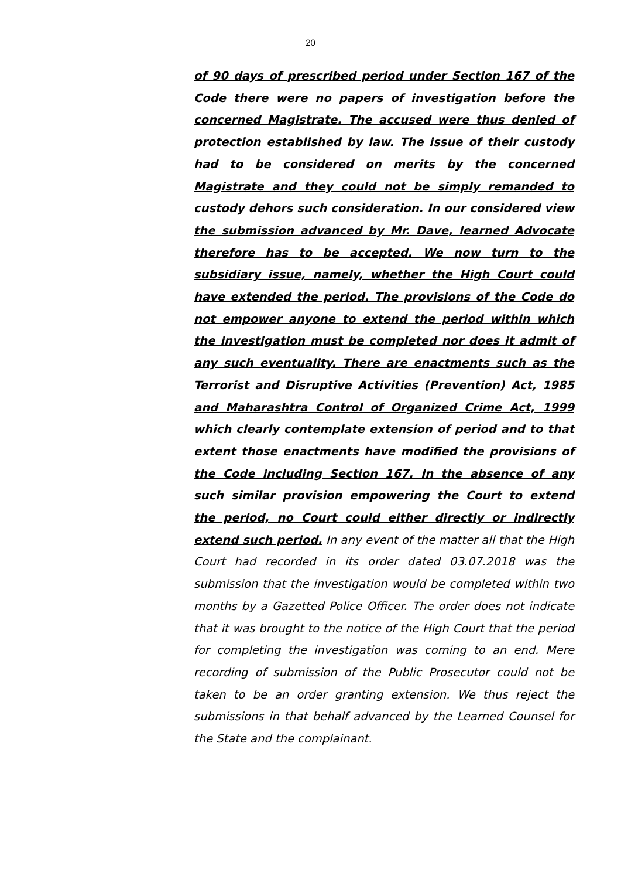20
of 90 days of prescribed period under Section 167 of the Code there were no papers of investigation before the concerned Magistrate. The accused were thus denied of protection established by law. The issue of their custody had to be considered on merits by the concerned Magistrate and they could not be simply remanded to custody dehors such consideration. In our considered view the submission advanced by Mr. Dave, learned Advocate therefore has to be accepted. We now turn to the subsidiary issue, namely, whether the High Court could have extended the period. The provisions of the Code do not empower anyone to extend the period within which the investigation must be completed nor does it admit of any such eventuality. There are enactments such as the Terrorist and Disruptive Activities (Prevention) Act, 1985 and Maharashtra Control of Organized Crime Act, 1999 which clearly contemplate extension of period and to that extent those enactments have modified the provisions of the Code including Section 167. In the absence of any such similar provision empowering the Court to extend the period, no Court could either directly or indirectly extend such period. In any event of the matter all that the High Court had recorded in its order dated 03.07.2018 was the submission that the investigation would be completed within two months by a Gazetted Police Officer. The order does not indicate that it was brought to the notice of the High Court that the period for completing the investigation was coming to an end. Mere recording of submission of the Public Prosecutor could not be taken to be an order granting extension. We thus reject the submissions in that behalf advanced by the Learned Counsel for the State and the complainant.